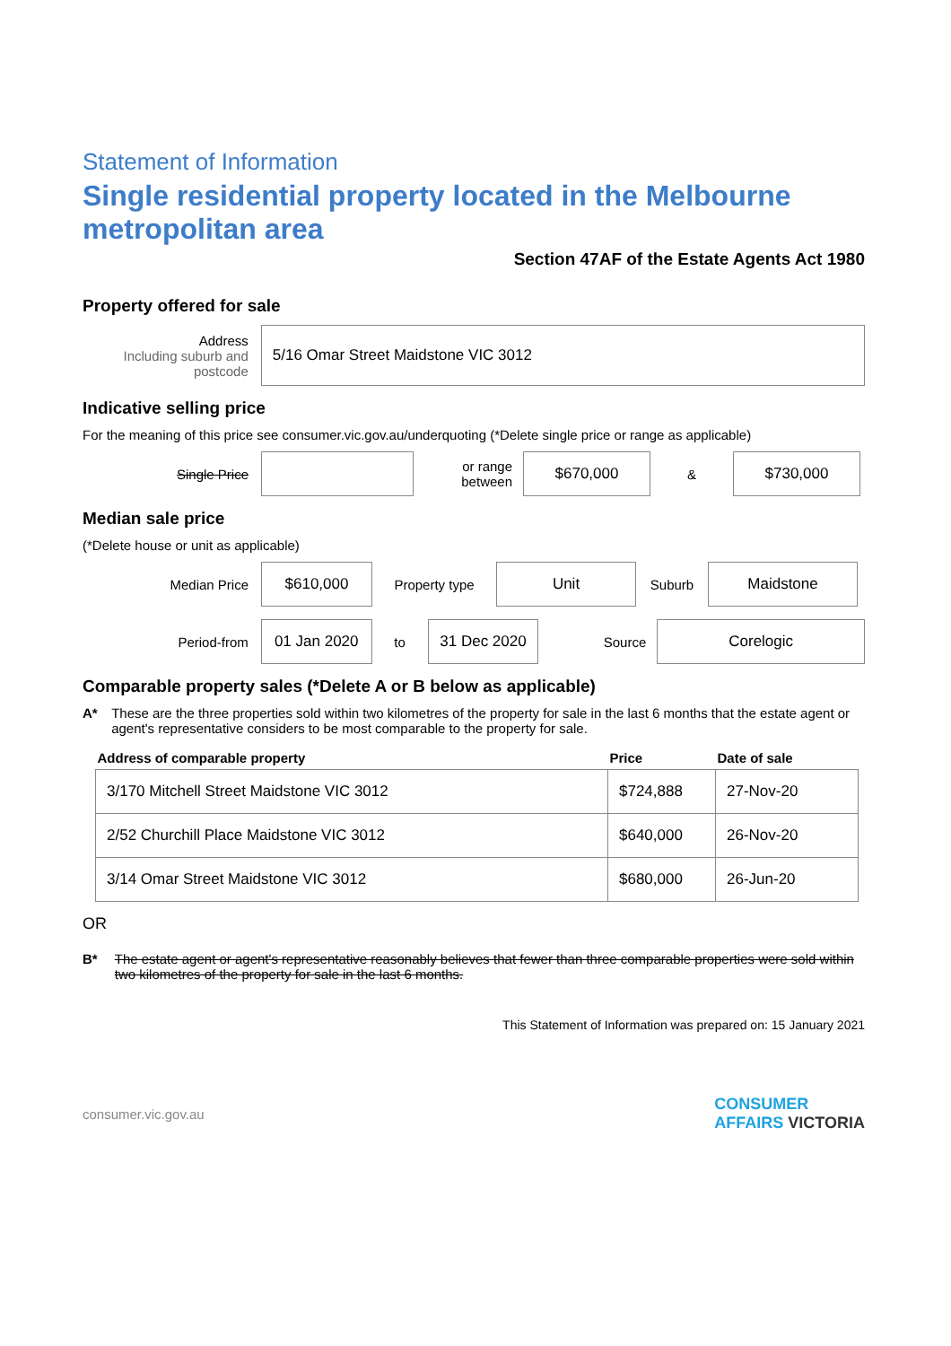Statement of Information
Single residential property located in the Melbourne metropolitan area
Section 47AF of the Estate Agents Act 1980
Property offered for sale
Address
Including suburb and postcode
5/16 Omar Street Maidstone VIC 3012
Indicative selling price
For the meaning of this price see consumer.vic.gov.au/underquoting (*Delete single price or range as applicable)
Single Price
or range between
$670,000
&
$730,000
Median sale price
(*Delete house or unit as applicable)
Median Price
$610,000
Property type
Unit
Suburb
Maidstone
Period-from
01 Jan 2020
to
31 Dec 2020
Source
Corelogic
Comparable property sales (*Delete A or B below as applicable)
A* These are the three properties sold within two kilometres of the property for sale in the last 6 months that the estate agent or agent's representative considers to be most comparable to the property for sale.
| Address of comparable property | Price | Date of sale |
| --- | --- | --- |
| 3/170 Mitchell Street Maidstone VIC 3012 | $724,888 | 27-Nov-20 |
| 2/52 Churchill Place Maidstone VIC 3012 | $640,000 | 26-Nov-20 |
| 3/14 Omar Street Maidstone VIC 3012 | $680,000 | 26-Jun-20 |
OR
B* The estate agent or agent's representative reasonably believes that fewer than three comparable properties were sold within two kilometres of the property for sale in the last 6 months.
This Statement of Information was prepared on: 15 January 2021
consumer.vic.gov.au CONSUMER
AFFAIRS VICTORIA